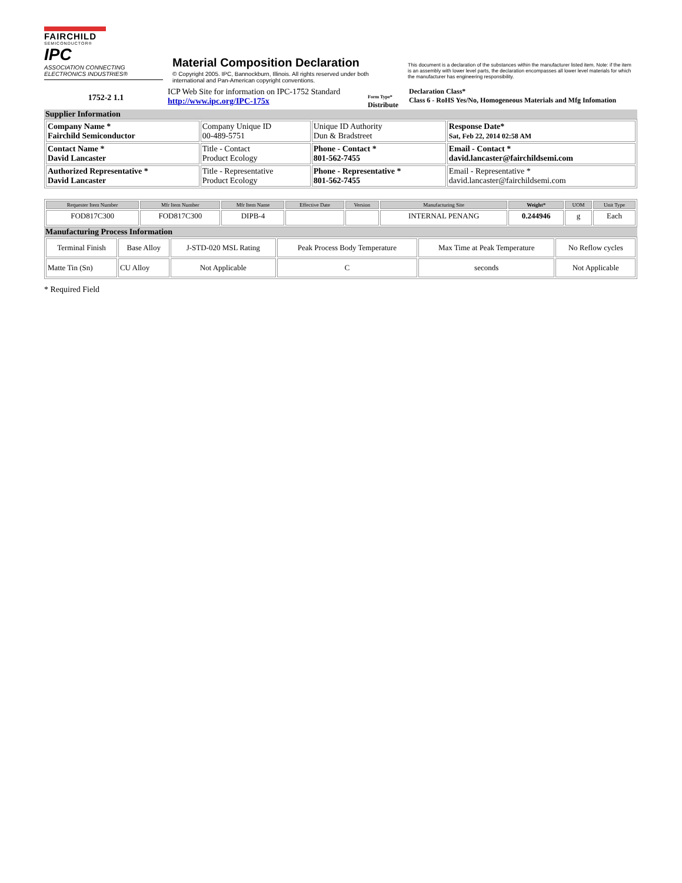FAIRCHILD
SEMICONDUCTOR®
IPC
ASSOCIATION CONNECTING
ELECTRONICS INDUSTRIES®
Material Composition Declaration
© Copyright 2005. IPC, Bannockburn, Illinois. All rights reserved under both international and Pan-American copyright conventions.
This document is a declaration of the substances within the manufacturer listed item. Note: if the item is an assembly with lower level parts, the declaration encompasses all lower level materials for which the manufacturer has engineering responsibility.
1752-2 1.1
ICP Web Site for information on IPC-1752 Standard
http://www.ipc.org/IPC-175x
Form Type*
Distribute
Declaration Class*
Class 6 - RoHS Yes/No, Homogeneous Materials and Mfg Infomation
Supplier Information
| Company Name * Fairchild Semiconductor | Company Unique ID 00-489-5751 | Unique ID Authority Dun & Bradstreet | Response Date* Sat, Feb 22, 2014 02:58 AM |
| Contact Name * David Lancaster | Title - Contact Product Ecology | Phone - Contact * 801-562-7455 | Email - Contact * david.lancaster@fairchildsemi.com |
| Authorized Representative * David Lancaster | Title - Representative Product Ecology | Phone - Representative * 801-562-7455 | Email - Representative * david.lancaster@fairchildsemi.com |
| Requester Item Number | Mfr Item Number | Mfr Item Name | Effective Date | Version | Manufacturing Site | Weight* | UOM | Unit Type |
| --- | --- | --- | --- | --- | --- | --- | --- | --- |
| FOD817C300 | FOD817C300 | DIPB-4 | | | INTERNAL PENANG | 0.244946 | g | Each |
Manufacturing Process Information
| Terminal Finish | Base Alloy | J-STD-020 MSL Rating | Peak Process Body Temperature | Max Time at Peak Temperature | No Reflow cycles |
| Matte Tin (Sn) | CU Alloy | Not Applicable | C | seconds | Not Applicable |
* Required Field